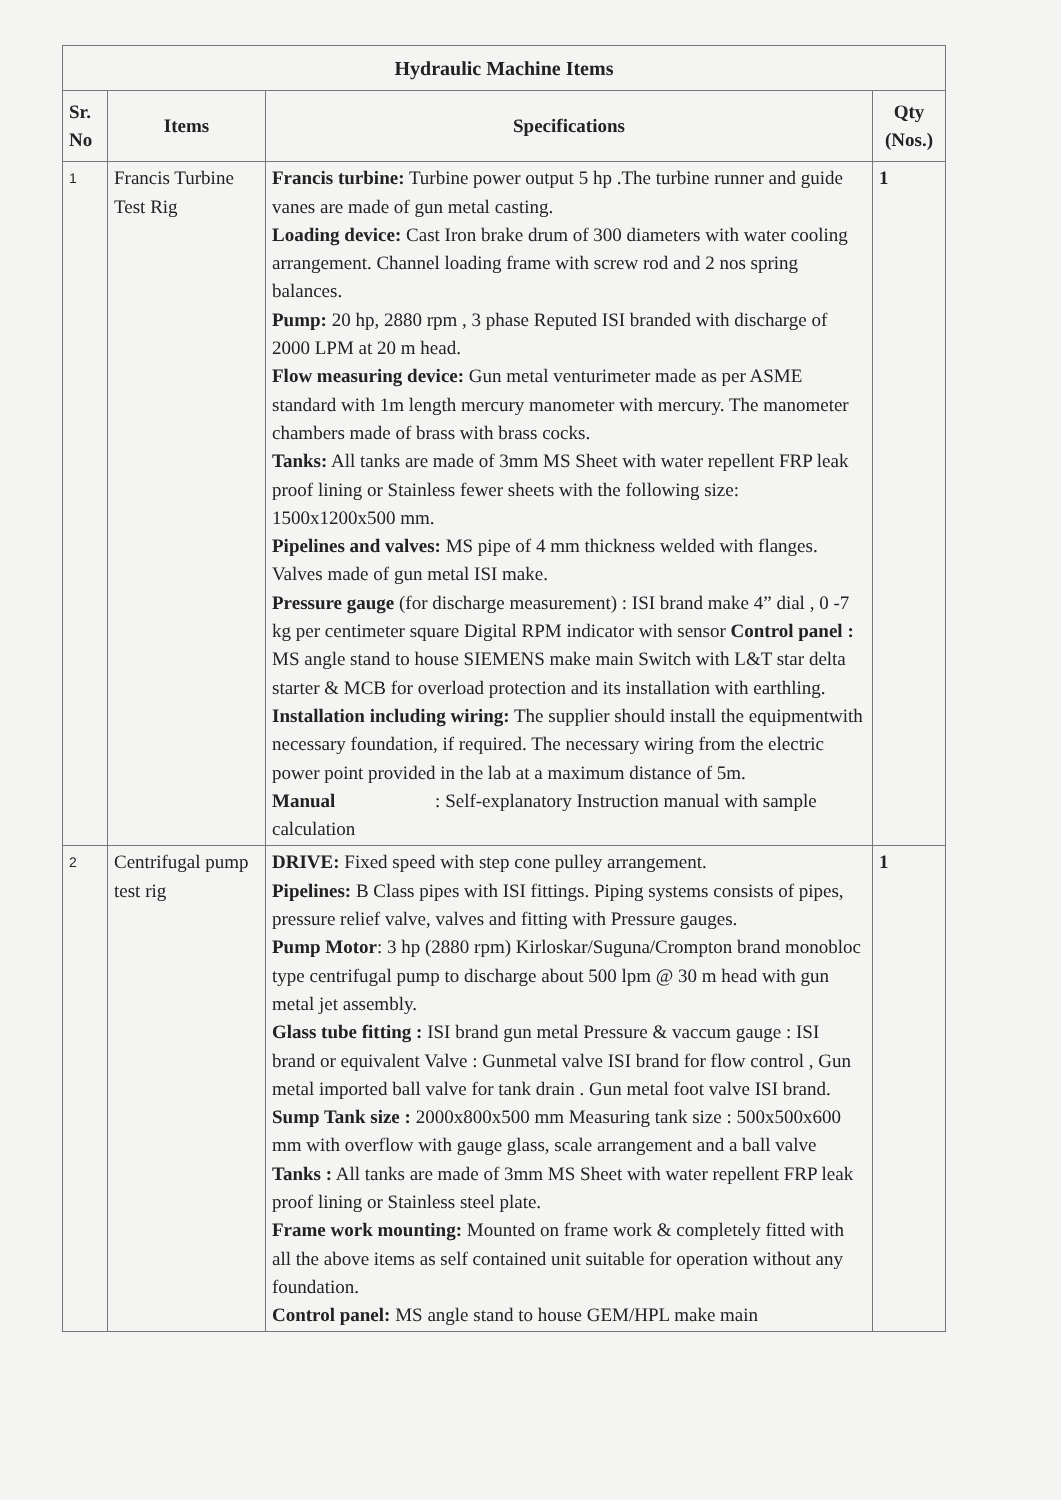| Hydraulic Machine Items | | | |
| --- | --- | --- | --- |
| Sr. No | Items | Specifications | Qty (Nos.) |
| 1 | Francis Turbine Test Rig | Francis turbine: Turbine power output 5 hp .The turbine runner and guide vanes are made of gun metal casting. Loading device: Cast Iron brake drum of 300 diameters with water cooling arrangement. Channel loading frame with screw rod and 2 nos spring balances. Pump: 20 hp, 2880 rpm , 3 phase Reputed ISI branded with discharge of 2000 LPM at 20 m head. Flow measuring device: Gun metal venturimeter made as per ASME standard with 1m length mercury manometer with mercury. The manometer chambers made of brass with brass cocks. Tanks: All tanks are made of 3mm MS Sheet with water repellent FRP leak proof lining or Stainless fewer sheets with the following size: 1500x1200x500 mm. Pipelines and valves: MS pipe of 4 mm thickness welded with flanges. Valves made of gun metal ISI make. Pressure gauge (for discharge measurement) : ISI brand make 4” dial , 0 -7 kg per centimeter square Digital RPM indicator with sensor Control panel : MS angle stand to house SIEMENS make main Switch with L&T star delta starter & MCB for overload protection and its installation with earthling. Installation including wiring: The supplier should install the equipmentwith necessary foundation, if required. The necessary wiring from the electric power point provided in the lab at a maximum distance of 5m. Manual : Self-explanatory Instruction manual with sample calculation | 1 |
| 2 | Centrifugal pump test rig | DRIVE: Fixed speed with step cone pulley arrangement. Pipelines: B Class pipes with ISI fittings. Piping systems consists of pipes, pressure relief valve, valves and fitting with Pressure gauges. Pump Motor : 3 hp (2880 rpm) Kirloskar/Suguna/Crompton brand monobloc type centrifugal pump to discharge about 500 lpm @ 30 m head with gun metal jet assembly. Glass tube fitting : ISI brand gun metal Pressure & vaccum gauge : ISI brand or equivalent Valve : Gunmetal valve ISI brand for flow control , Gun metal imported ball valve for tank drain . Gun metal foot valve ISI brand. Sump Tank size : 2000x800x500 mm Measuring tank size : 500x500x600 mm with overflow with gauge glass, scale arrangement and a ball valve Tanks : All tanks are made of 3mm MS Sheet with water repellent FRP leak proof lining or Stainless steel plate. Frame work mounting: Mounted on frame work & completely fitted with all the above items as self contained unit suitable for operation without any foundation. Control panel: MS angle stand to house GEM/HPL make main | 1 |